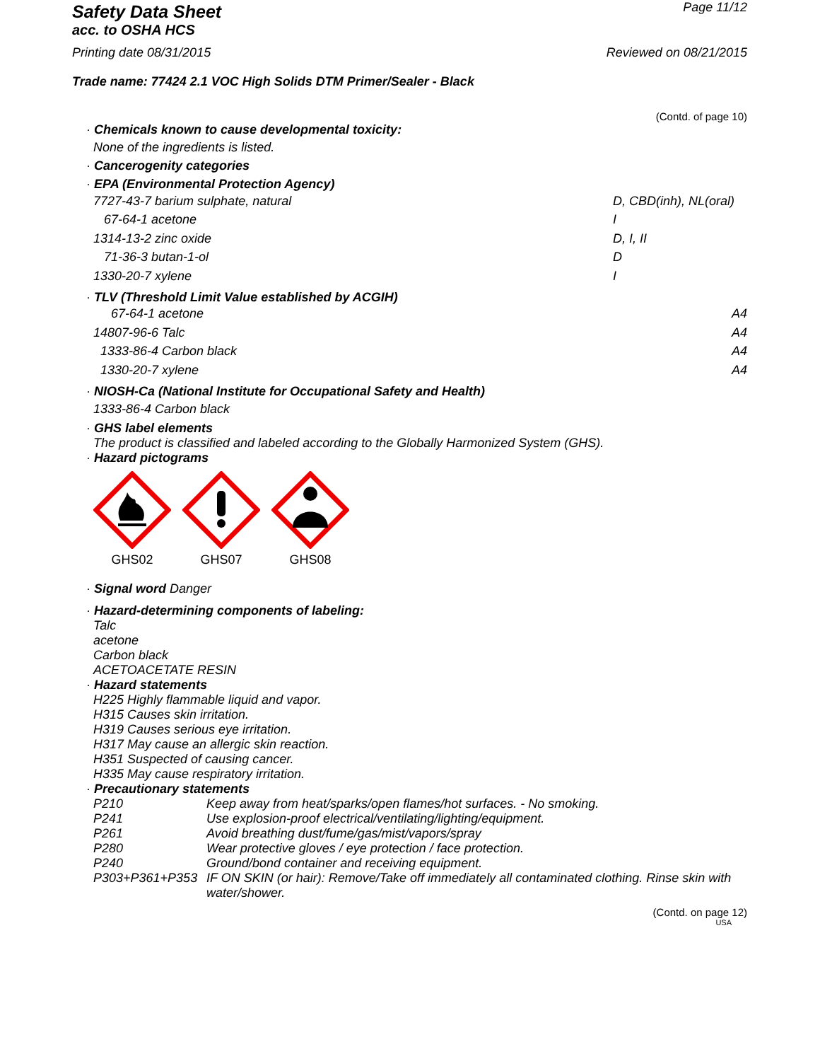Safety Data Sheet
acc. to OSHA HCS
Page 11/12
Printing date 08/31/2015 Reviewed on 08/21/2015
Trade name: 77424 2.1 VOC High Solids DTM Primer/Sealer - Black
(Contd. of page 10)
· Chemicals known to cause developmental toxicity:
None of the ingredients is listed.
· Cancerogenity categories
· EPA (Environmental Protection Agency)
| 7727-43-7 barium sulphate, natural | D, CBD(inh), NL(oral) |
| 67-64-1 acetone | I |
| 1314-13-2 zinc oxide | D, I, II |
| 71-36-3 butan-1-ol | D |
| 1330-20-7 xylene | I |
· TLV (Threshold Limit Value established by ACGIH)
| 67-64-1 acetone | A4 |
| 14807-96-6 Talc | A4 |
| 1333-86-4 Carbon black | A4 |
| 1330-20-7 xylene | A4 |
· NIOSH-Ca (National Institute for Occupational Safety and Health)
1333-86-4 Carbon black
· GHS label elements
The product is classified and labeled according to the Globally Harmonized System (GHS).
· Hazard pictograms
GHS02 GHS07 GHS08
· Signal word Danger
· Hazard-determining components of labeling:
Talc
acetone
Carbon black
ACETOACETATE RESIN
· Hazard statements
H225 Highly flammable liquid and vapor.
H315 Causes skin irritation.
H319 Causes serious eye irritation.
H317 May cause an allergic skin reaction.
H351 Suspected of causing cancer.
H335 May cause respiratory irritation.
· Precautionary statements
| P210 | Keep away from heat/sparks/open flames/hot surfaces. - No smoking. |
| P241 | Use explosion-proof electrical/ventilating/lighting/equipment. |
| P261 | Avoid breathing dust/fume/gas/mist/vapors/spray |
| P280 | Wear protective gloves / eye protection / face protection. |
| P240 | Ground/bond container and receiving equipment. |
| P303+P361+P353 | IF ON SKIN (or hair): Remove/Take off immediately all contaminated clothing. Rinse skin with water/shower. |
(Contd. on page 12)
USA